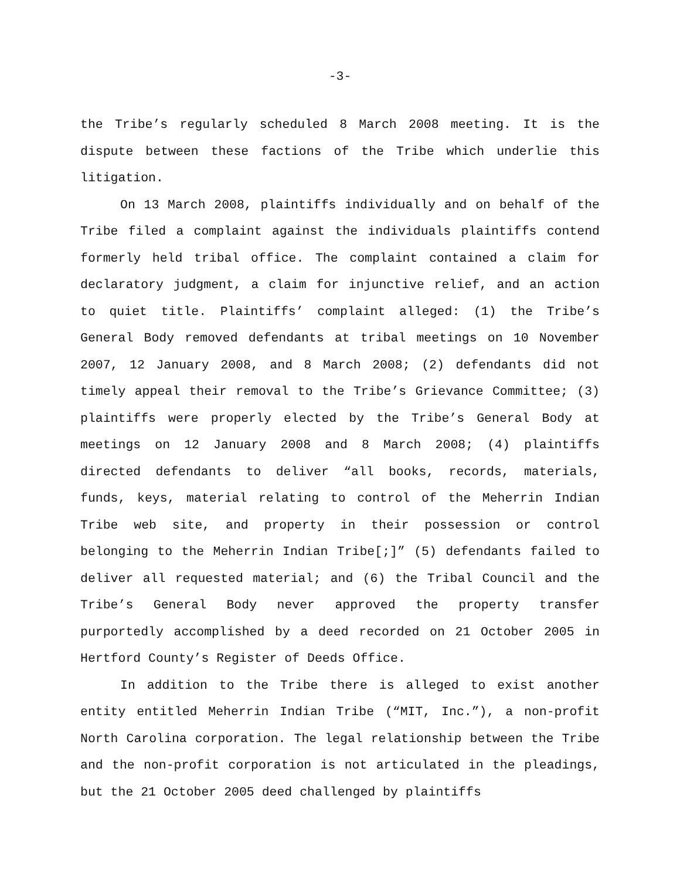-3-
the Tribe’s regularly scheduled 8 March 2008 meeting. It is the dispute between these factions of the Tribe which underlie this litigation.
On 13 March 2008, plaintiffs individually and on behalf of the Tribe filed a complaint against the individuals plaintiffs contend formerly held tribal office. The complaint contained a claim for declaratory judgment, a claim for injunctive relief, and an action to quiet title. Plaintiffs’ complaint alleged: (1) the Tribe’s General Body removed defendants at tribal meetings on 10 November 2007, 12 January 2008, and 8 March 2008; (2) defendants did not timely appeal their removal to the Tribe’s Grievance Committee; (3) plaintiffs were properly elected by the Tribe’s General Body at meetings on 12 January 2008 and 8 March 2008; (4) plaintiffs directed defendants to deliver “all books, records, materials, funds, keys, material relating to control of the Meherrin Indian Tribe web site, and property in their possession or control belonging to the Meherrin Indian Tribe[;]” (5) defendants failed to deliver all requested material; and (6) the Tribal Council and the Tribe’s General Body never approved the property transfer purportedly accomplished by a deed recorded on 21 October 2005 in Hertford County’s Register of Deeds Office.
In addition to the Tribe there is alleged to exist another entity entitled Meherrin Indian Tribe (“MIT, Inc.”), a non-profit North Carolina corporation. The legal relationship between the Tribe and the non-profit corporation is not articulated in the pleadings, but the 21 October 2005 deed challenged by plaintiffs